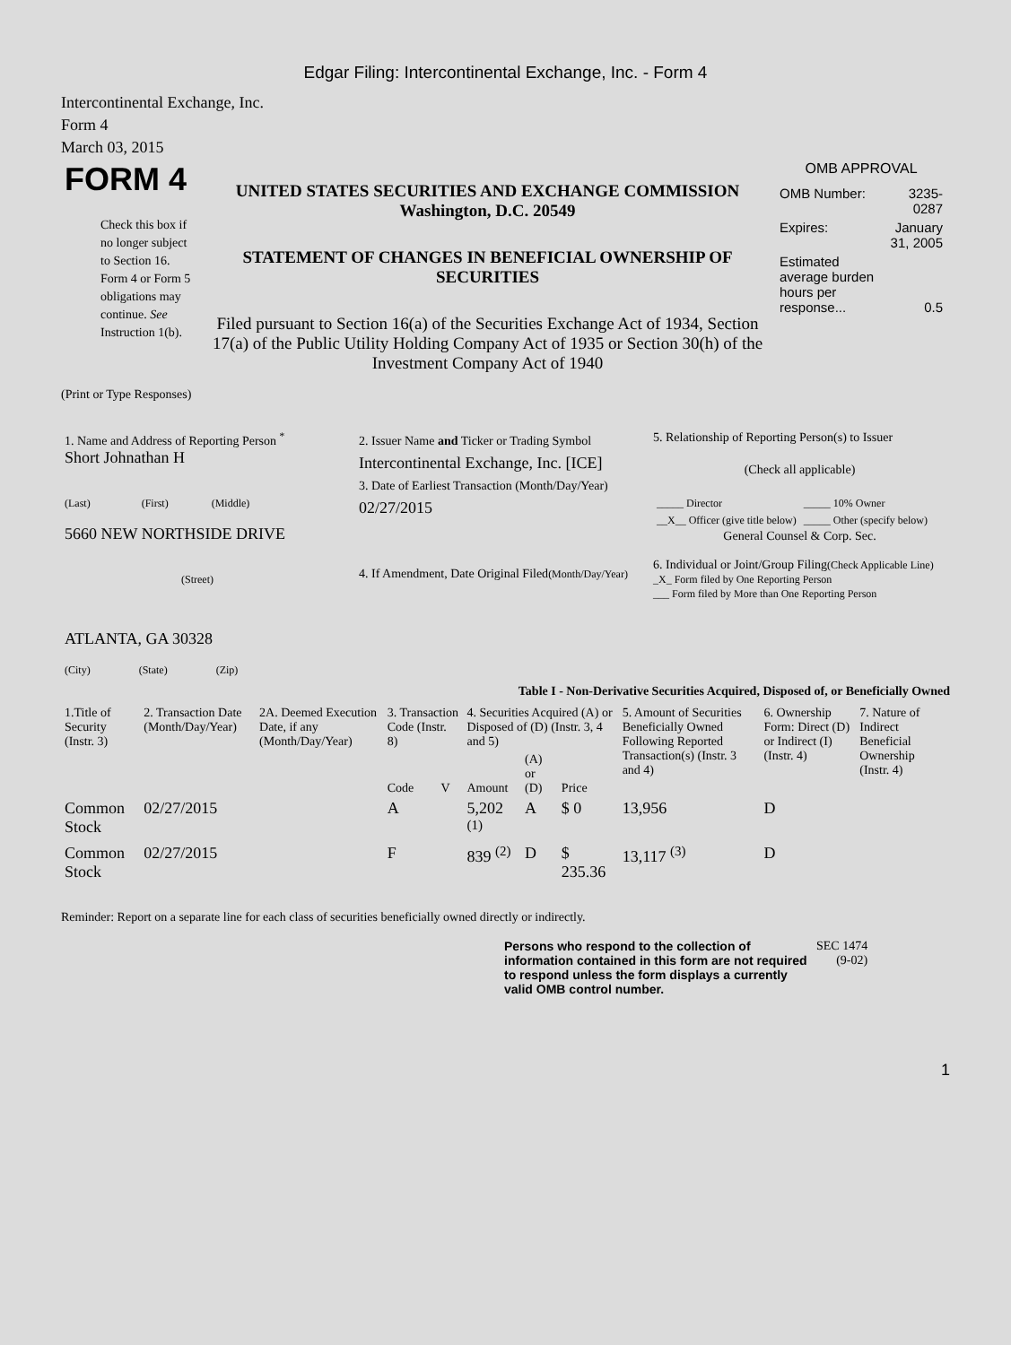Edgar Filing: Intercontinental Exchange, Inc. - Form 4
Intercontinental Exchange, Inc.
Form 4
March 03, 2015
| FORM 4 Check this box if no longer subject to Section 16. Form 4 or Form 5 obligations may continue. See Instruction 1(b). | UNITED STATES SECURITIES AND EXCHANGE COMMISSION Washington, D.C. 20549 STATEMENT OF CHANGES IN BENEFICIAL OWNERSHIP OF SECURITIES Filed pursuant to Section 16(a) of the Securities Exchange Act of 1934, Section 17(a) of the Public Utility Holding Company Act of 1935 or Section 30(h) of the Investment Company Act of 1940 | OMB APPROVAL / OMB Number: / 3235-0287 / / Expires: / January 31, 2005 / / Estimated average burden hours per response... / 0.5 / |
(Print or Type Responses)
| 1. Name and Address of Reporting Person <sup>*</sup> Short Johnathan H (Last) (First) (Middle) 5660 NEW NORTHSIDE DRIVE (Street) ATLANTA, GA 30328 (City) (State) (Zip) | 2. Issuer Name and Ticker or Trading Symbol Intercontinental Exchange, Inc. [ICE] 3. Date of Earliest Transaction (Month/Day/Year) 02/27/2015 4. If Amendment, Date Original Filed (Month/Day/Year) | 5. Relationship of Reporting Person(s) to Issuer (Check all applicable) / _____ Director / _____ 10% Owner / / __X__ Officer (give title below) / _____ Other (specify below) / General Counsel & Corp. Sec. 6. Individual or Joint/Group Filing (Check Applicable Line) _X_ Form filed by One Reporting Person ___ Form filed by More than One Reporting Person |
Table I - Non-Derivative Securities Acquired, Disposed of, or Beneficially Owned
| 1.Title of Security (Instr. 3) | 2. Transaction Date (Month/Day/Year) | 2A. Deemed Execution Date, if any (Month/Day/Year) | 3. Transaction Code (Instr. 8) | | 4. Securities Acquired (A) or Disposed of (D) (Instr. 3, 4 and 5) | | | 5. Amount of Securities Beneficially Owned Following Reported Transaction(s) (Instr. 3 and 4) | 6. Ownership Form: Direct (D) or Indirect (I) (Instr. 4) | 7. Nature of Indirect Beneficial Ownership (Instr. 4) |
| --- | --- | --- | --- | --- | --- | --- | --- | --- | --- | --- |
| | | | Code | V | Amount | (A) or (D) | Price | | | |
| Common Stock | 02/27/2015 | | A | | 5,202 <sup>(1)</sup> | A | $ 0 | 13,956 | D | |
| Common Stock | 02/27/2015 | | F | | 839 <sup>(2)</sup> | D | $ 235.36 | 13,117 <sup>(3)</sup> | D | |
Reminder: Report on a separate line for each class of securities beneficially owned directly or indirectly.
| Persons who respond to the collection of information contained in this form are not required to respond unless the form displays a currently valid OMB control number. | SEC 1474 (9-02) |
1